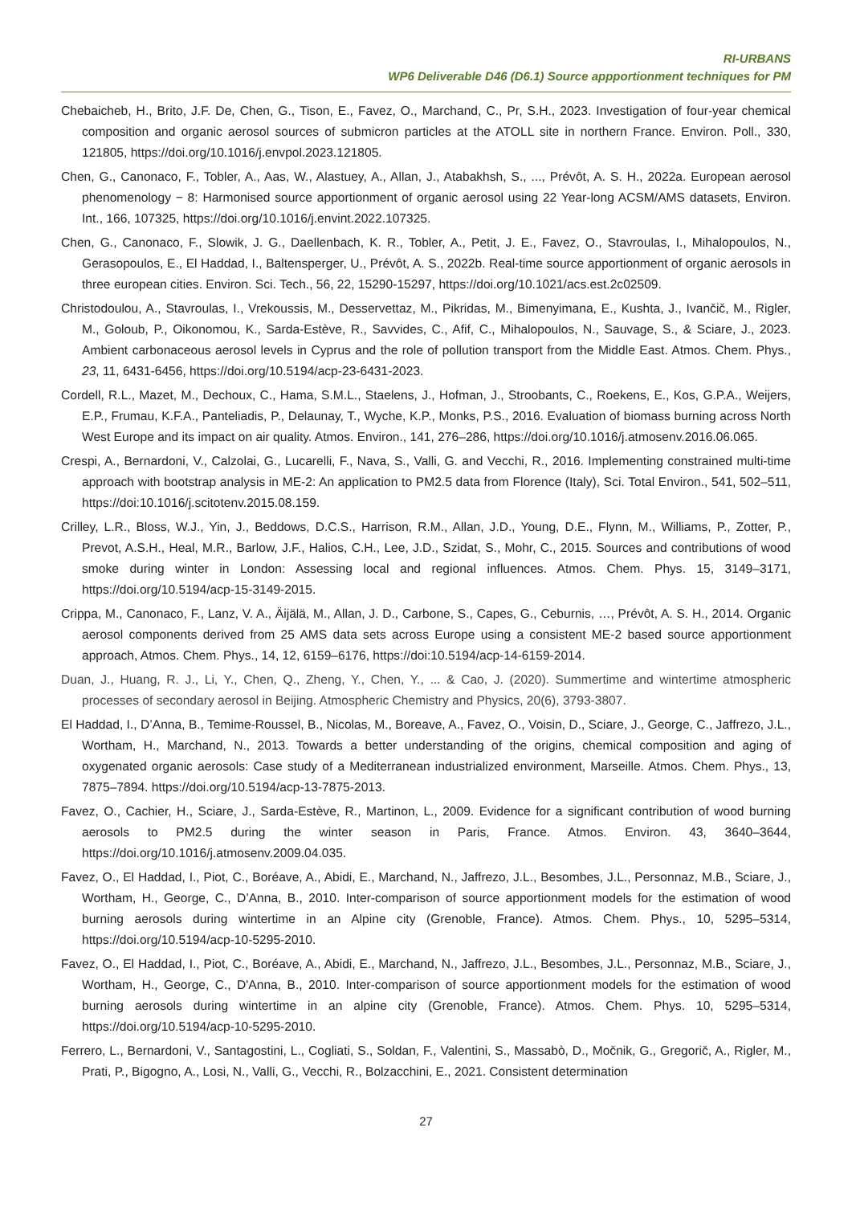RI-URBANS
WP6 Deliverable D46 (D6.1) Source appportionment techniques for PM
Chebaicheb, H., Brito, J.F. De, Chen, G., Tison, E., Favez, O., Marchand, C., Pr, S.H., 2023. Investigation of four-year chemical composition and organic aerosol sources of submicron particles at the ATOLL site in northern France. Environ. Poll., 330, 121805, https://doi.org/10.1016/j.envpol.2023.121805.
Chen, G., Canonaco, F., Tobler, A., Aas, W., Alastuey, A., Allan, J., Atabakhsh, S., ..., Prévôt, A. S. H., 2022a. European aerosol phenomenology − 8: Harmonised source apportionment of organic aerosol using 22 Year-long ACSM/AMS datasets, Environ. Int., 166, 107325, https://doi.org/10.1016/j.envint.2022.107325.
Chen, G., Canonaco, F., Slowik, J. G., Daellenbach, K. R., Tobler, A., Petit, J. E., Favez, O., Stavroulas, I., Mihalopoulos, N., Gerasopoulos, E., El Haddad, I., Baltensperger, U., Prévôt, A. S., 2022b. Real-time source apportionment of organic aerosols in three european cities. Environ. Sci. Tech., 56, 22, 15290-15297, https://doi.org/10.1021/acs.est.2c02509.
Christodoulou, A., Stavroulas, I., Vrekoussis, M., Desservettaz, M., Pikridas, M., Bimenyimana, E., Kushta, J., Ivančič, M., Rigler, M., Goloub, P., Oikonomou, K., Sarda-Estève, R., Savvides, C., Afif, C., Mihalopoulos, N., Sauvage, S., & Sciare, J., 2023. Ambient carbonaceous aerosol levels in Cyprus and the role of pollution transport from the Middle East. Atmos. Chem. Phys., 23, 11, 6431-6456, https://doi.org/10.5194/acp-23-6431-2023.
Cordell, R.L., Mazet, M., Dechoux, C., Hama, S.M.L., Staelens, J., Hofman, J., Stroobants, C., Roekens, E., Kos, G.P.A., Weijers, E.P., Frumau, K.F.A., Panteliadis, P., Delaunay, T., Wyche, K.P., Monks, P.S., 2016. Evaluation of biomass burning across North West Europe and its impact on air quality. Atmos. Environ., 141, 276–286, https://doi.org/10.1016/j.atmosenv.2016.06.065.
Crespi, A., Bernardoni, V., Calzolai, G., Lucarelli, F., Nava, S., Valli, G. and Vecchi, R., 2016. Implementing constrained multi-time approach with bootstrap analysis in ME-2: An application to PM2.5 data from Florence (Italy), Sci. Total Environ., 541, 502–511, https://doi:10.1016/j.scitotenv.2015.08.159.
Crilley, L.R., Bloss, W.J., Yin, J., Beddows, D.C.S., Harrison, R.M., Allan, J.D., Young, D.E., Flynn, M., Williams, P., Zotter, P., Prevot, A.S.H., Heal, M.R., Barlow, J.F., Halios, C.H., Lee, J.D., Szidat, S., Mohr, C., 2015. Sources and contributions of wood smoke during winter in London: Assessing local and regional influences. Atmos. Chem. Phys. 15, 3149–3171, https://doi.org/10.5194/acp-15-3149-2015.
Crippa, M., Canonaco, F., Lanz, V. A., Äijälä, M., Allan, J. D., Carbone, S., Capes, G., Ceburnis, …, Prévôt, A. S. H., 2014. Organic aerosol components derived from 25 AMS data sets across Europe using a consistent ME-2 based source apportionment approach, Atmos. Chem. Phys., 14, 12, 6159–6176, https://doi:10.5194/acp-14-6159-2014.
Duan, J., Huang, R. J., Li, Y., Chen, Q., Zheng, Y., Chen, Y., ... & Cao, J. (2020). Summertime and wintertime atmospheric processes of secondary aerosol in Beijing. Atmospheric Chemistry and Physics, 20(6), 3793-3807.
El Haddad, I., D’Anna, B., Temime-Roussel, B., Nicolas, M., Boreave, A., Favez, O., Voisin, D., Sciare, J., George, C., Jaffrezo, J.L., Wortham, H., Marchand, N., 2013. Towards a better understanding of the origins, chemical composition and aging of oxygenated organic aerosols: Case study of a Mediterranean industrialized environment, Marseille. Atmos. Chem. Phys., 13, 7875–7894. https://doi.org/10.5194/acp-13-7875-2013.
Favez, O., Cachier, H., Sciare, J., Sarda-Estève, R., Martinon, L., 2009. Evidence for a significant contribution of wood burning aerosols to PM2.5 during the winter season in Paris, France. Atmos. Environ. 43, 3640–3644, https://doi.org/10.1016/j.atmosenv.2009.04.035.
Favez, O., El Haddad, I., Piot, C., Boréave, A., Abidi, E., Marchand, N., Jaffrezo, J.L., Besombes, J.L., Personnaz, M.B., Sciare, J., Wortham, H., George, C., D’Anna, B., 2010. Inter-comparison of source apportionment models for the estimation of wood burning aerosols during wintertime in an Alpine city (Grenoble, France). Atmos. Chem. Phys., 10, 5295–5314, https://doi.org/10.5194/acp-10-5295-2010.
Favez, O., El Haddad, I., Piot, C., Boréave, A., Abidi, E., Marchand, N., Jaffrezo, J.L., Besombes, J.L., Personnaz, M.B., Sciare, J., Wortham, H., George, C., D'Anna, B., 2010. Inter-comparison of source apportionment models for the estimation of wood burning aerosols during wintertime in an alpine city (Grenoble, France). Atmos. Chem. Phys. 10, 5295–5314, https://doi.org/10.5194/acp-10-5295-2010.
Ferrero, L., Bernardoni, V., Santagostini, L., Cogliati, S., Soldan, F., Valentini, S., Massabò, D., Močnik, G., Gregorič, A., Rigler, M., Prati, P., Bigogno, A., Losi, N., Valli, G., Vecchi, R., Bolzacchini, E., 2021. Consistent determination
27